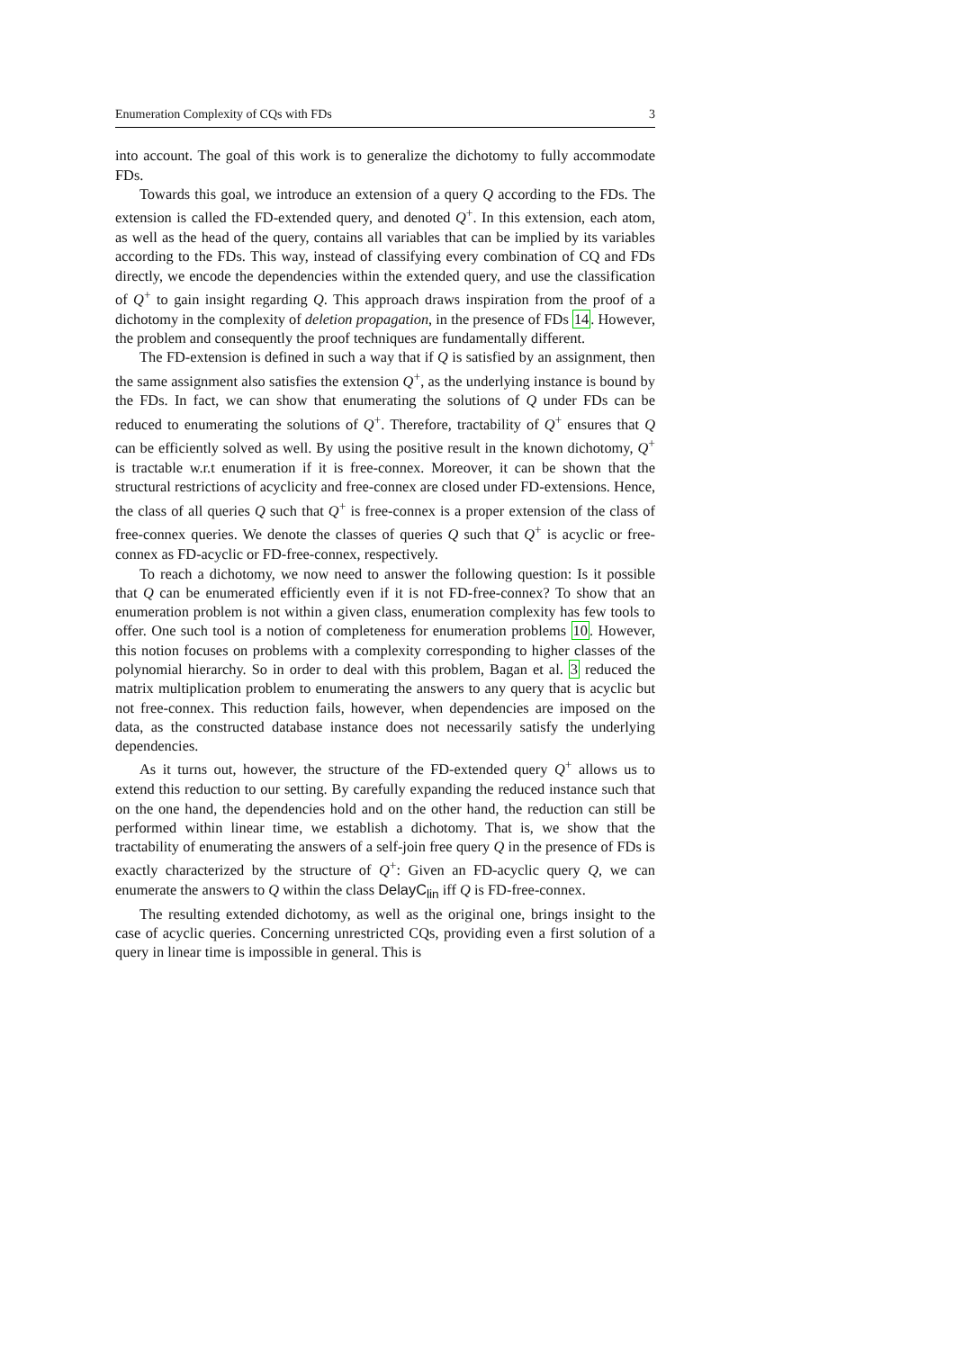Enumeration Complexity of CQs with FDs 3
into account. The goal of this work is to generalize the dichotomy to fully accommodate FDs.
Towards this goal, we introduce an extension of a query Q according to the FDs. The extension is called the FD-extended query, and denoted Q<sup>+</sup>. In this extension, each atom, as well as the head of the query, contains all variables that can be implied by its variables according to the FDs. This way, instead of classifying every combination of CQ and FDs directly, we encode the dependencies within the extended query, and use the classification of Q<sup>+</sup> to gain insight regarding Q. This approach draws inspiration from the proof of a dichotomy in the complexity of deletion propagation, in the presence of FDs 14. However, the problem and consequently the proof techniques are fundamentally different.
The FD-extension is defined in such a way that if Q is satisfied by an assignment, then the same assignment also satisfies the extension Q<sup>+</sup>, as the underlying instance is bound by the FDs. In fact, we can show that enumerating the solutions of Q under FDs can be reduced to enumerating the solutions of Q<sup>+</sup>. Therefore, tractability of Q<sup>+</sup> ensures that Q can be efficiently solved as well. By using the positive result in the known dichotomy, Q<sup>+</sup> is tractable w.r.t enumeration if it is free-connex. Moreover, it can be shown that the structural restrictions of acyclicity and free-connex are closed under FD-extensions. Hence, the class of all queries Q such that Q<sup>+</sup> is free-connex is a proper extension of the class of free-connex queries. We denote the classes of queries Q such that Q<sup>+</sup> is acyclic or free-connex as FD-acyclic or FD-free-connex, respectively.
To reach a dichotomy, we now need to answer the following question: Is it possible that Q can be enumerated efficiently even if it is not FD-free-connex? To show that an enumeration problem is not within a given class, enumeration complexity has few tools to offer. One such tool is a notion of completeness for enumeration problems 10. However, this notion focuses on problems with a complexity corresponding to higher classes of the polynomial hierarchy. So in order to deal with this problem, Bagan et al. 3 reduced the matrix multiplication problem to enumerating the answers to any query that is acyclic but not free-connex. This reduction fails, however, when dependencies are imposed on the data, as the constructed database instance does not necessarily satisfy the underlying dependencies.
As it turns out, however, the structure of the FD-extended query Q<sup>+</sup> allows us to extend this reduction to our setting. By carefully expanding the reduced instance such that on the one hand, the dependencies hold and on the other hand, the reduction can still be performed within linear time, we establish a dichotomy. That is, we show that the tractability of enumerating the answers of a self-join free query Q in the presence of FDs is exactly characterized by the structure of Q<sup>+</sup>: Given an FD-acyclic query Q, we can enumerate the answers to Q within the class DelayC<sub>lin</sub> iff Q is FD-free-connex.
The resulting extended dichotomy, as well as the original one, brings insight to the case of acyclic queries. Concerning unrestricted CQs, providing even a first solution of a query in linear time is impossible in general. This is